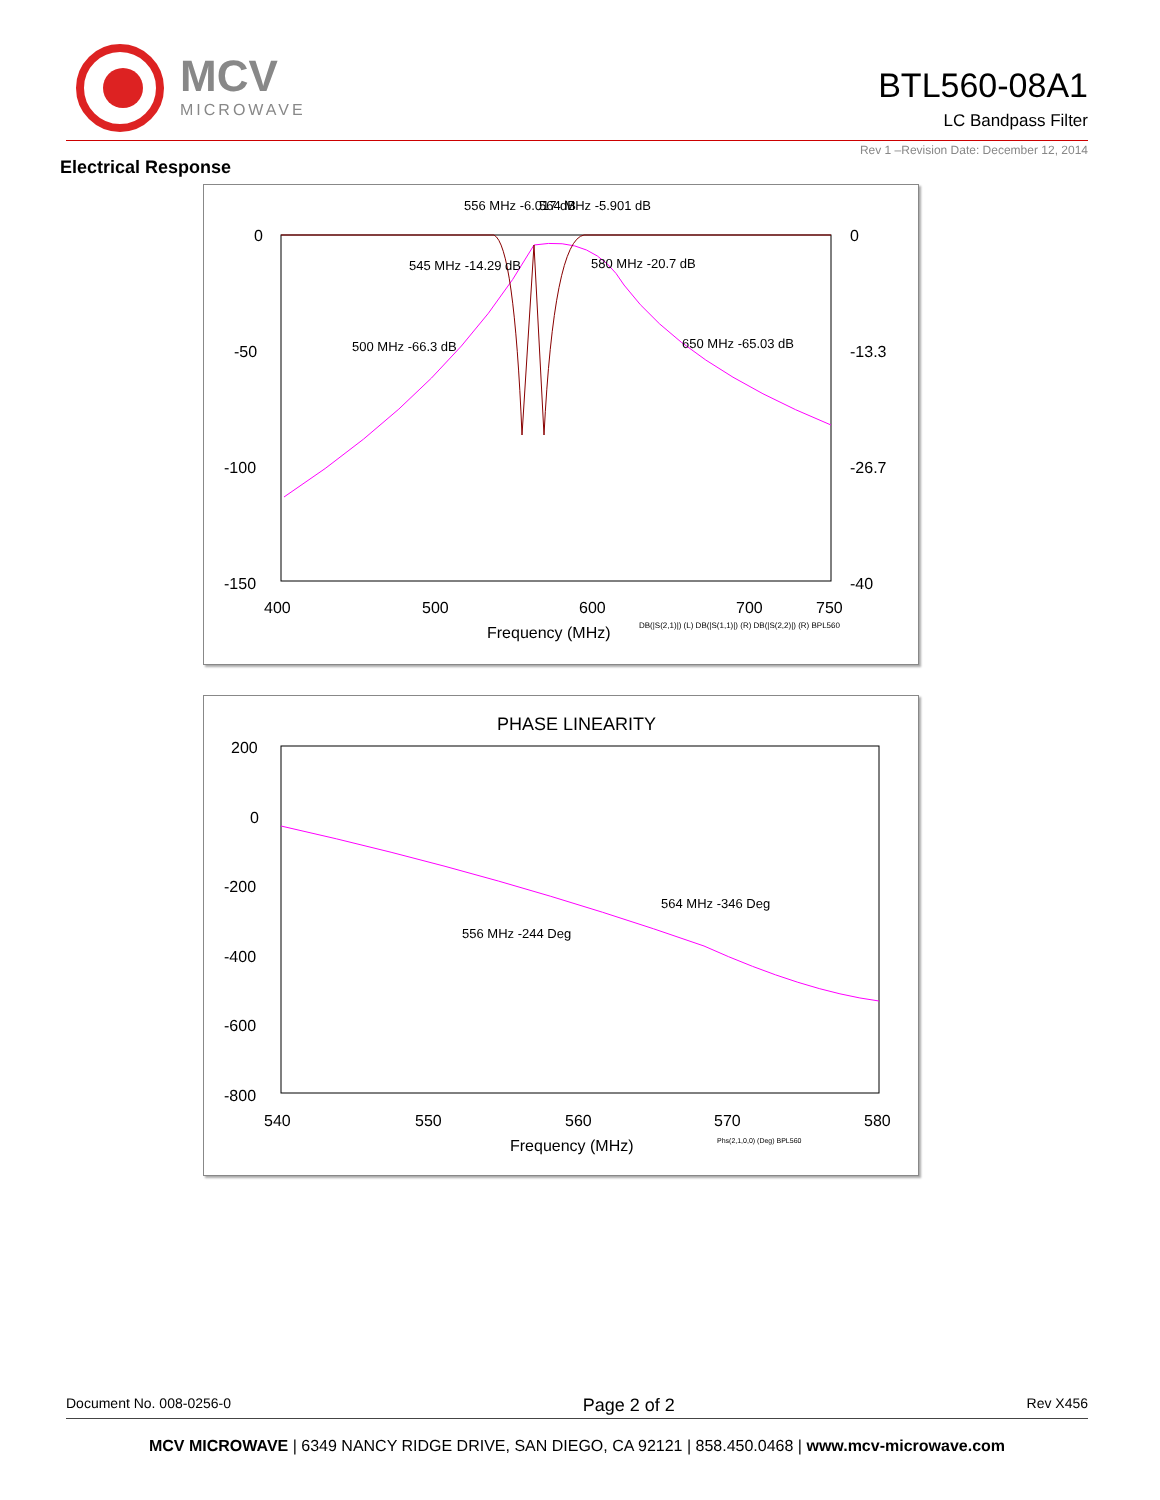MCV
MICROWAVE
BTL560-08A1
LC Bandpass Filter
Rev 1 –Revision Date: December 12, 2014
Electrical Response
0
-50
-100
-150
0
-13.3
-26.7
-40
400
500
600
700
750
Frequency (MHz)
556 MHz -6.017 dB
564 MHz -5.901 dB
545 MHz -14.29 dB
580 MHz -20.7 dB
500 MHz -66.3 dB
650 MHz -65.03 dB
DB(|S(2,1)|) (L) DB(|S(1,1)|) (R) DB(|S(2,2)|) (R) BPL560
PHASE LINEARITY
200
0
-200
-400
-600
-800
540
550
560
570
580
Frequency (MHz)
556 MHz -244 Deg
564 MHz -346 Deg
Phs(2,1,0,0) (Deg) BPL560
Document No. 008-0256-0 Page 2 of 2 Rev X456
MCV MICROWAVE | 6349 NANCY RIDGE DRIVE, SAN DIEGO, CA 92121 | 858.450.0468 | www.mcv-microwave.com